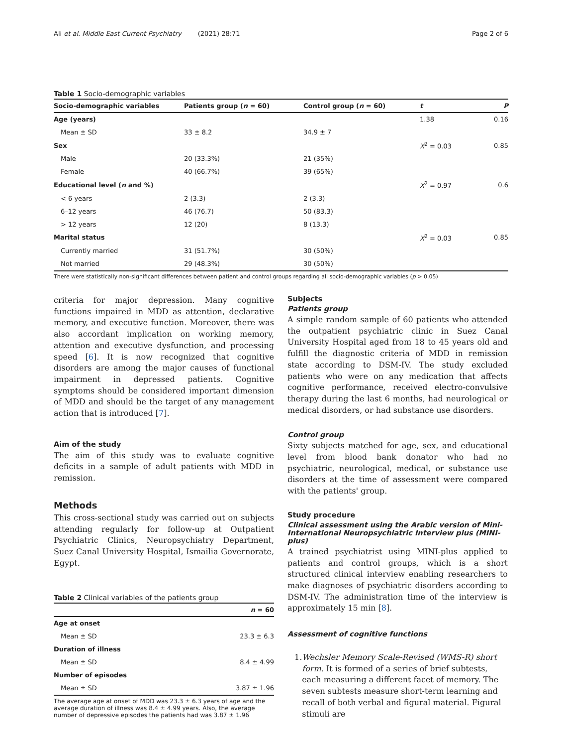Ali et al. Middle East Current Psychiatry (2021) 28:71 Page 2 of 6
Table 1 Socio-demographic variables
| Socio-demographic variables | Patients group ( n = 60) | Control group ( n = 60) | t | P |
| --- | --- | --- | --- | --- |
| Age (years) | | | 1.38 | 0.16 |
| Mean ± SD | 33 ± 8.2 | 34.9 ± 7 | | |
| Sex | | | X<sup>2</sup> = 0.03 | 0.85 |
| Male | 20 (33.3%) | 21 (35%) | | |
| Female | 40 (66.7%) | 39 (65%) | | |
| Educational level ( n and %) | | | X<sup>2</sup> = 0.97 | 0.6 |
| < 6 years | 2 (3.3) | 2 (3.3) | | |
| 6–12 years | 46 (76.7) | 50 (83.3) | | |
| > 12 years | 12 (20) | 8 (13.3) | | |
| Marital status | | | X<sup>2</sup> = 0.03 | 0.85 |
| Currently married | 31 (51.7%) | 30 (50%) | | |
| Not married | 29 (48.3%) | 30 (50%) | | |
There were statistically non-significant differences between patient and control groups regarding all socio-demographic variables (p > 0.05)
criteria for major depression. Many cognitive functions impaired in MDD as attention, declarative memory, and executive function. Moreover, there was also accordant implication on working memory, attention and executive dysfunction, and processing speed [6]. It is now recognized that cognitive disorders are among the major causes of functional impairment in depressed patients. Cognitive symptoms should be considered important dimension of MDD and should be the target of any management action that is introduced [7].
Aim of the study
The aim of this study was to evaluate cognitive deficits in a sample of adult patients with MDD in remission.
Methods
This cross-sectional study was carried out on subjects attending regularly for follow-up at Outpatient Psychiatric Clinics, Neuropsychiatry Department, Suez Canal University Hospital, Ismailia Governorate, Egypt.
Table 2 Clinical variables of the patients group
| | n = 60 |
| --- | --- |
| Age at onset | |
| Mean ± SD | 23.3 ± 6.3 |
| Duration of illness | |
| Mean ± SD | 8.4 ± 4.99 |
| Number of episodes | |
| Mean ± SD | 3.87 ± 1.96 |
The average age at onset of MDD was 23.3 ± 6.3 years of age and the average duration of illness was 8.4 ± 4.99 years. Also, the average number of depressive episodes the patients had was 3.87 ± 1.96
Subjects
Patients group
A simple random sample of 60 patients who attended the outpatient psychiatric clinic in Suez Canal University Hospital aged from 18 to 45 years old and fulfill the diagnostic criteria of MDD in remission state according to DSM-IV. The study excluded patients who were on any medication that affects cognitive performance, received electro-convulsive therapy during the last 6 months, had neurological or medical disorders, or had substance use disorders.
Control group
Sixty subjects matched for age, sex, and educational level from blood bank donator who had no psychiatric, neurological, medical, or substance use disorders at the time of assessment were compared with the patients' group.
Study procedure
Clinical assessment using the Arabic version of Mini-International Neuropsychiatric Interview plus (MINI-plus)
A trained psychiatrist using MINI-plus applied to patients and control groups, which is a short structured clinical interview enabling researchers to make diagnoses of psychiatric disorders according to DSM-IV. The administration time of the interview is approximately 15 min [8].
Assessment of cognitive functions
1. Wechsler Memory Scale-Revised (WMS-R) short form. It is formed of a series of brief subtests, each measuring a different facet of memory. The seven subtests measure short-term learning and recall of both verbal and figural material. Figural stimuli are